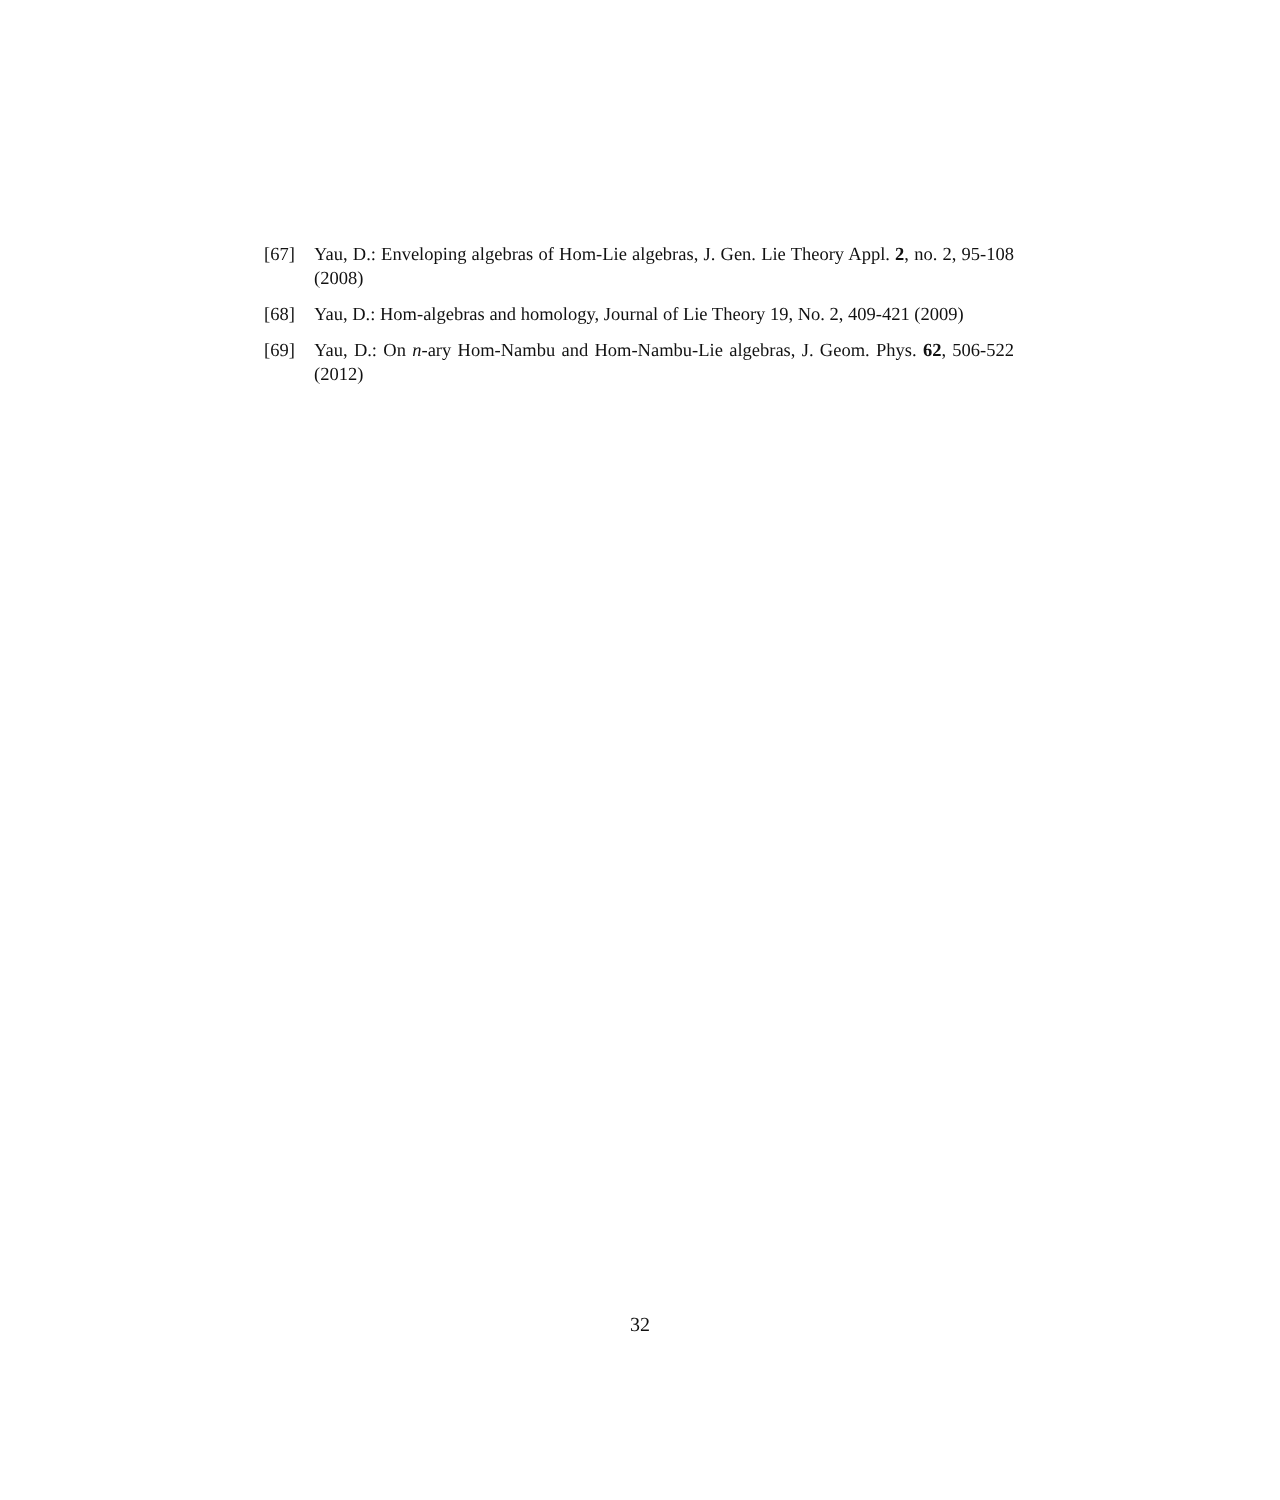[67] Yau, D.: Enveloping algebras of Hom-Lie algebras, J. Gen. Lie Theory Appl. 2, no. 2, 95-108 (2008)
[68] Yau, D.: Hom-algebras and homology, Journal of Lie Theory 19, No. 2, 409-421 (2009)
[69] Yau, D.: On n-ary Hom-Nambu and Hom-Nambu-Lie algebras, J. Geom. Phys. 62, 506-522 (2012)
32